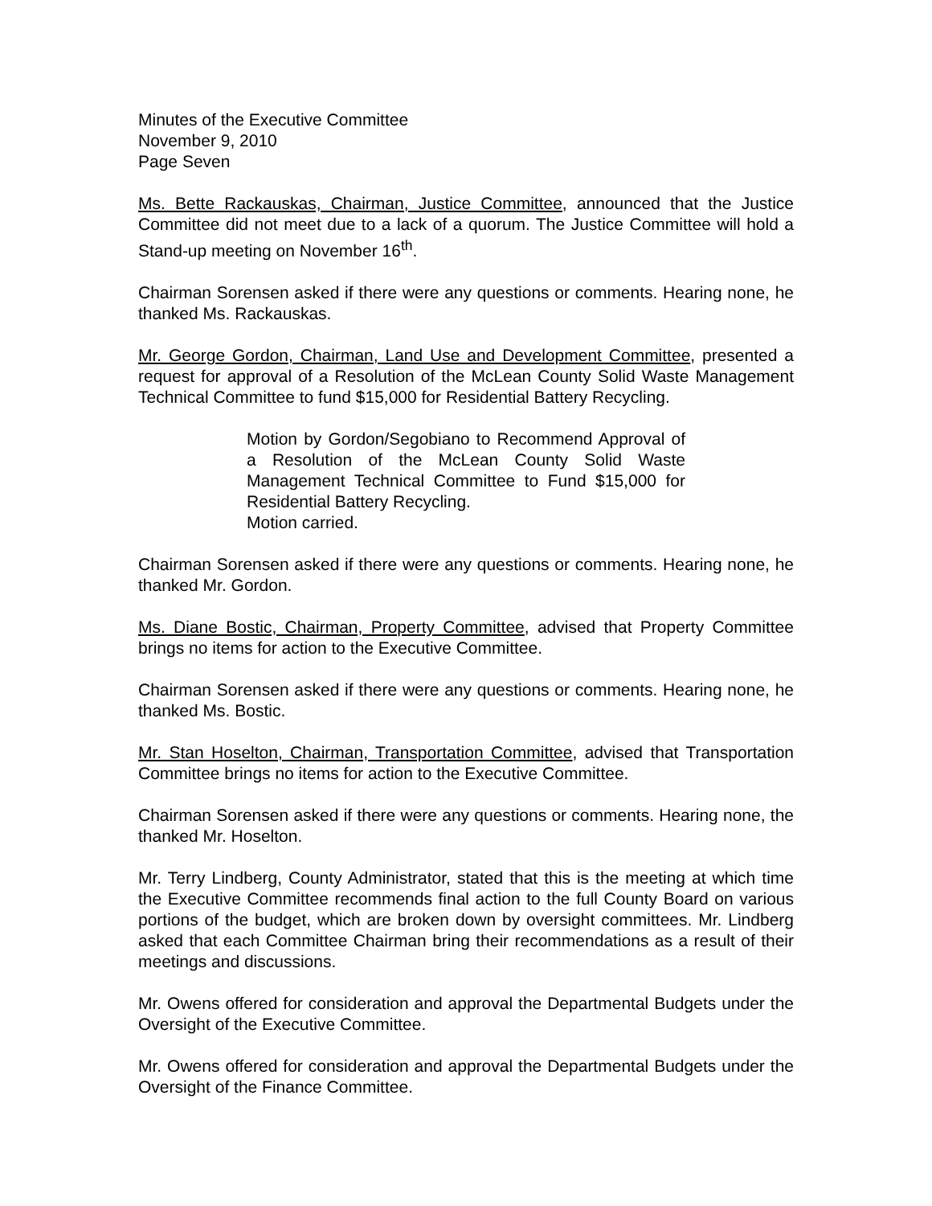Minutes of the Executive Committee
November 9, 2010
Page Seven
Ms. Bette Rackauskas, Chairman, Justice Committee, announced that the Justice Committee did not meet due to a lack of a quorum. The Justice Committee will hold a Stand-up meeting on November 16<sup>th</sup>.
Chairman Sorensen asked if there were any questions or comments. Hearing none, he thanked Ms. Rackauskas.
Mr. George Gordon, Chairman, Land Use and Development Committee, presented a request for approval of a Resolution of the McLean County Solid Waste Management Technical Committee to fund $15,000 for Residential Battery Recycling.
Motion by Gordon/Segobiano to Recommend Approval of a Resolution of the McLean County Solid Waste Management Technical Committee to Fund $15,000 for Residential Battery Recycling.
Motion carried.
Chairman Sorensen asked if there were any questions or comments. Hearing none, he thanked Mr. Gordon.
Ms. Diane Bostic, Chairman, Property Committee, advised that Property Committee brings no items for action to the Executive Committee.
Chairman Sorensen asked if there were any questions or comments. Hearing none, he thanked Ms. Bostic.
Mr. Stan Hoselton, Chairman, Transportation Committee, advised that Transportation Committee brings no items for action to the Executive Committee.
Chairman Sorensen asked if there were any questions or comments. Hearing none, the thanked Mr. Hoselton.
Mr. Terry Lindberg, County Administrator, stated that this is the meeting at which time the Executive Committee recommends final action to the full County Board on various portions of the budget, which are broken down by oversight committees. Mr. Lindberg asked that each Committee Chairman bring their recommendations as a result of their meetings and discussions.
Mr. Owens offered for consideration and approval the Departmental Budgets under the Oversight of the Executive Committee.
Mr. Owens offered for consideration and approval the Departmental Budgets under the Oversight of the Finance Committee.